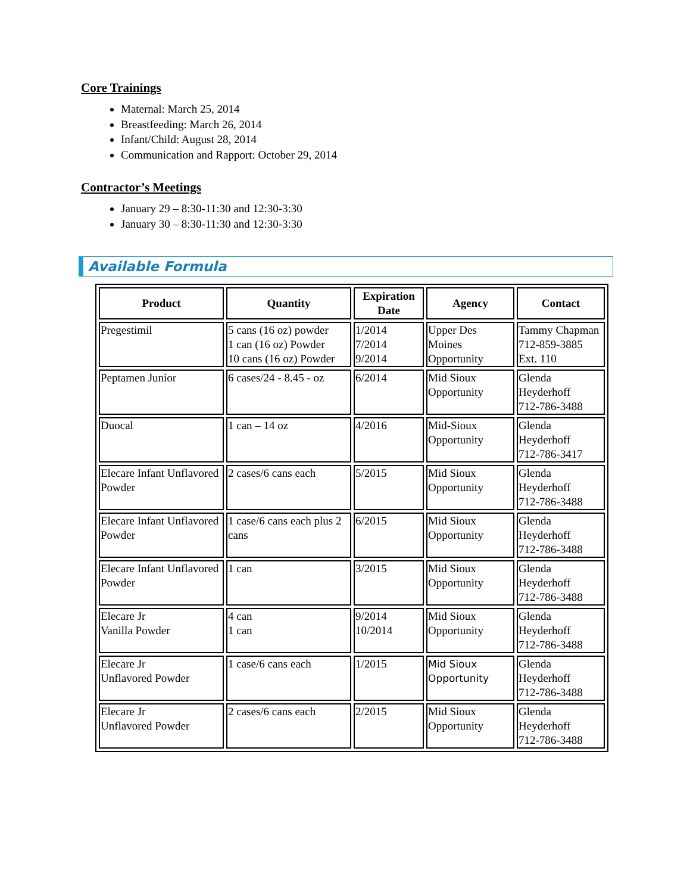Core Trainings
Maternal: March 25, 2014
Breastfeeding: March 26, 2014
Infant/Child: August 28, 2014
Communication and Rapport: October 29, 2014
Contractor’s Meetings
January 29 – 8:30-11:30 and 12:30-3:30
January 30 – 8:30-11:30 and 12:30-3:30
Available Formula
| Product | Quantity | Expiration Date | Agency | Contact |
| --- | --- | --- | --- | --- |
| Pregestimil | 5 cans (16 oz) powder 1 can (16 oz) Powder 10 cans (16 oz) Powder | 1/2014 7/2014 9/2014 | Upper Des Moines Opportunity | Tammy Chapman 712-859-3885 Ext. 110 |
| Peptamen Junior | 6 cases/24 - 8.45 - oz | 6/2014 | Mid Sioux Opportunity | Glenda Heyderhoff 712-786-3488 |
| Duocal | 1 can – 14 oz | 4/2016 | Mid-Sioux Opportunity | Glenda Heyderhoff 712-786-3417 |
| Elecare Infant Unflavored Powder | 2 cases/6 cans each | 5/2015 | Mid Sioux Opportunity | Glenda Heyderhoff 712-786-3488 |
| Elecare Infant Unflavored Powder | 1 case/6 cans each plus 2 cans | 6/2015 | Mid Sioux Opportunity | Glenda Heyderhoff 712-786-3488 |
| Elecare Infant Unflavored Powder | 1 can | 3/2015 | Mid Sioux Opportunity | Glenda Heyderhoff 712-786-3488 |
| Elecare Jr Vanilla Powder | 4 can 1 can | 9/2014 10/2014 | Mid Sioux Opportunity | Glenda Heyderhoff 712-786-3488 |
| Elecare Jr Unflavored Powder | 1 case/6 cans each | 1/2015 | Mid Sioux Opportunity | Glenda Heyderhoff 712-786-3488 |
| Elecare Jr Unflavored Powder | 2 cases/6 cans each | 2/2015 | Mid Sioux Opportunity | Glenda Heyderhoff 712-786-3488 |